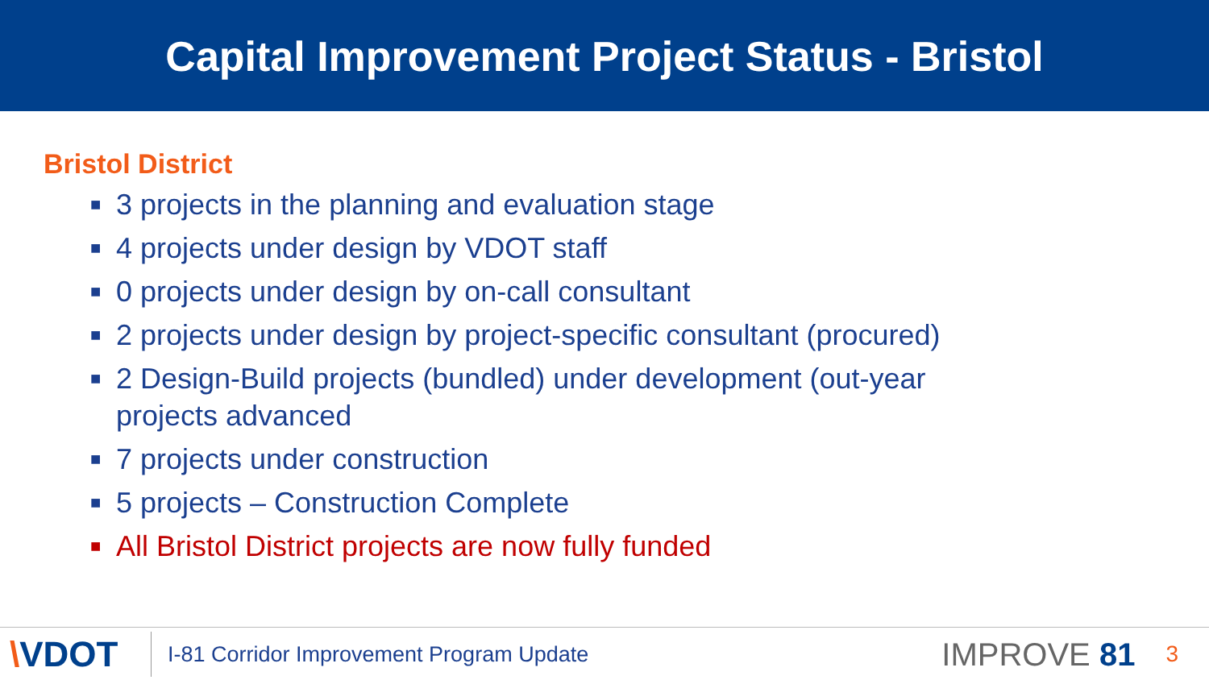Capital Improvement Project Status - Bristol
Bristol District
■ 3 projects in the planning and evaluation stage
■ 4 projects under design by VDOT staff
■ 0 projects under design by on-call consultant
■ 2 projects under design by project-specific consultant (procured)
■ 2 Design-Build projects (bundled) under development (out-year projects advanced
■ 7 projects under construction
■ 5 projects – Construction Complete
■ All Bristol District projects are now fully funded
\VDOT
I-81 Corridor Improvement Program Update
IMPROVE 81
3